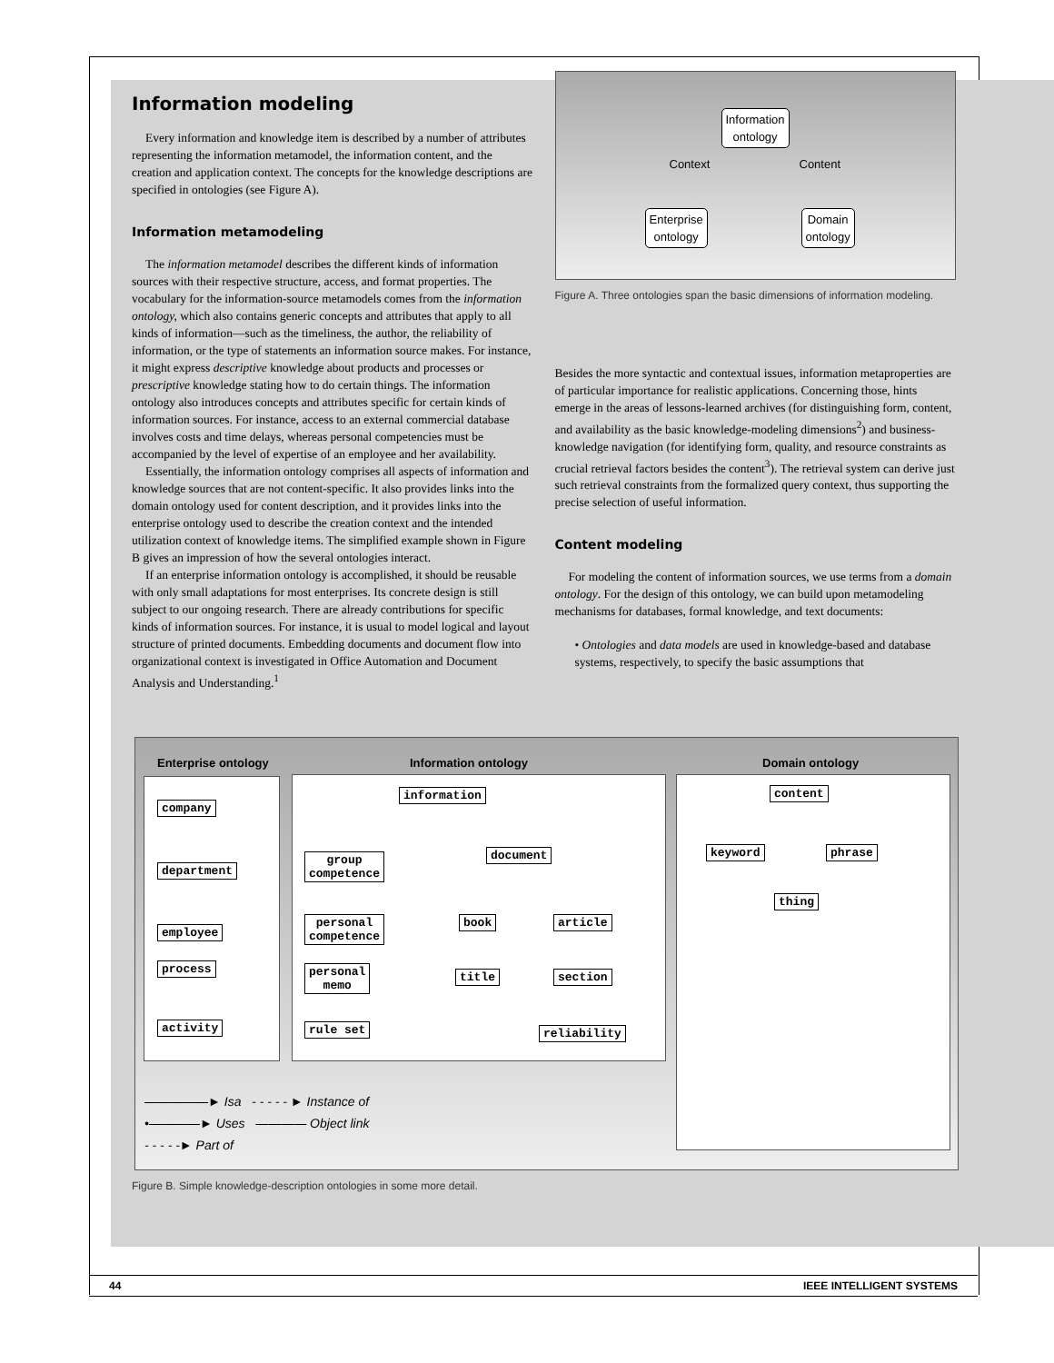Information modeling
Every information and knowledge item is described by a number of attributes representing the information metamodel, the information content, and the creation and application context. The concepts for the knowledge descriptions are specified in ontologies (see Figure A).
Information metamodeling
The information metamodel describes the different kinds of information sources with their respective structure, access, and format properties. The vocabulary for the information-source metamodels comes from the information ontology, which also contains generic concepts and attributes that apply to all kinds of information—such as the timeliness, the author, the reliability of information, or the type of statements an information source makes. For instance, it might express descriptive knowledge about products and processes or prescriptive knowledge stating how to do certain things. The information ontology also introduces concepts and attributes specific for certain kinds of information sources. For instance, access to an external commercial database involves costs and time delays, whereas personal competencies must be accompanied by the level of expertise of an employee and her availability.
Essentially, the information ontology comprises all aspects of information and knowledge sources that are not content-specific. It also provides links into the domain ontology used for content description, and it provides links into the enterprise ontology used to describe the creation context and the intended utilization context of knowledge items. The simplified example shown in Figure B gives an impression of how the several ontologies interact.
If an enterprise information ontology is accomplished, it should be reusable with only small adaptations for most enterprises. Its concrete design is still subject to our ongoing research. There are already contributions for specific kinds of information sources. For instance, it is usual to model logical and layout structure of printed documents. Embedding documents and document flow into organizational context is investigated in Office Automation and Document Analysis and Understanding.<sup>1</sup>
Information
ontology
Context Content
Enterprise
ontology
Domain
ontology
Figure A. Three ontologies span the basic dimensions of information modeling.
Besides the more syntactic and contextual issues, information metaproperties are of particular importance for realistic applications. Concerning those, hints emerge in the areas of lessons-learned archives (for distinguishing form, content, and availability as the basic knowledge-modeling dimensions<sup>2</sup>) and business-knowledge navigation (for identifying form, quality, and resource constraints as crucial retrieval factors besides the content<sup>3</sup>). The retrieval system can derive just such retrieval constraints from the formalized query context, thus supporting the precise selection of useful information.
Content modeling
For modeling the content of information sources, we use terms from a domain ontology. For the design of this ontology, we can build upon metamodeling mechanisms for databases, formal knowledge, and text documents:
• Ontologies and data models are used in knowledge-based and database systems, respectively, to specify the basic assumptions that
Enterprise ontology Information ontology Domain ontology
company
department
employee
process
activity
information
group
competence
document
personal
competence
book article
personal
memo
title section
rule set reliability
content
keyword phrase
thing
—————► Isa - - - - - ► Instance of
•————► Uses ———— Object link
- - - - -► Part of
Figure B. Simple knowledge-description ontologies in some more detail.
44 IEEE INTELLIGENT SYSTEMS